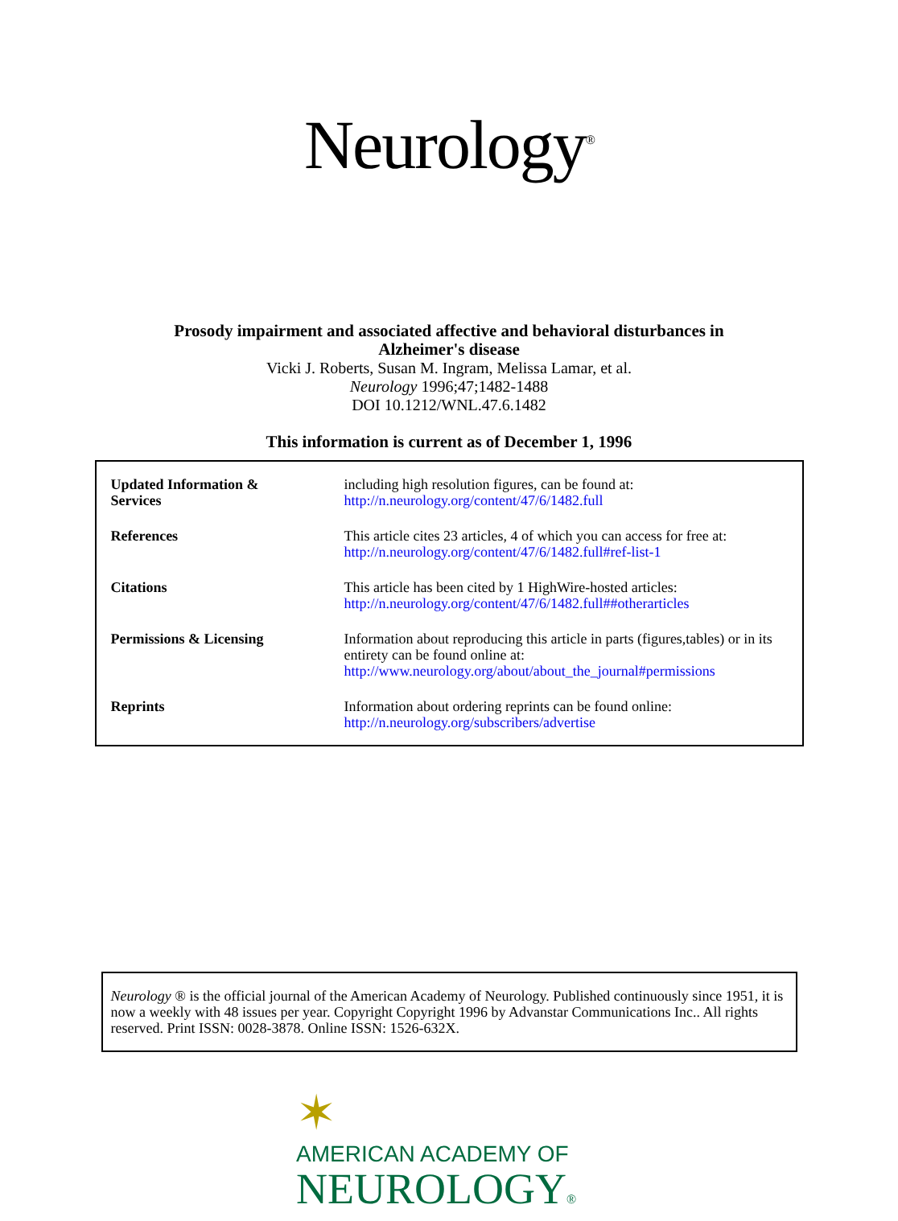Neurology<sup>®</sup>
Prosody impairment and associated affective and behavioral disturbances in
Alzheimer's disease
Vicki J. Roberts, Susan M. Ingram, Melissa Lamar, et al.
Neurology 1996;47;1482-1488
DOI 10.1212/WNL.47.6.1482
This information is current as of December 1, 1996
| Updated Information & Services | including high resolution figures, can be found at: http://n.neurology.org/content/47/6/1482.full |
| References | This article cites 23 articles, 4 of which you can access for free at: http://n.neurology.org/content/47/6/1482.full#ref-list-1 |
| Citations | This article has been cited by 1 HighWire-hosted articles: http://n.neurology.org/content/47/6/1482.full##otherarticles |
| Permissions & Licensing | Information about reproducing this article in parts (figures,tables) or in its entirety can be found online at: http://www.neurology.org/about/about_the_journal#permissions |
| Reprints | Information about ordering reprints can be found online: http://n.neurology.org/subscribers/advertise |
Neurology ® is the official journal of the American Academy of Neurology. Published continuously since 1951, it is now a weekly with 48 issues per year. Copyright Copyright 1996 by Advanstar Communications Inc.. All rights reserved. Print ISSN: 0028-3878. Online ISSN: 1526-632X.
✶
AMERICAN ACADEMY OF
NEUROLOGY®